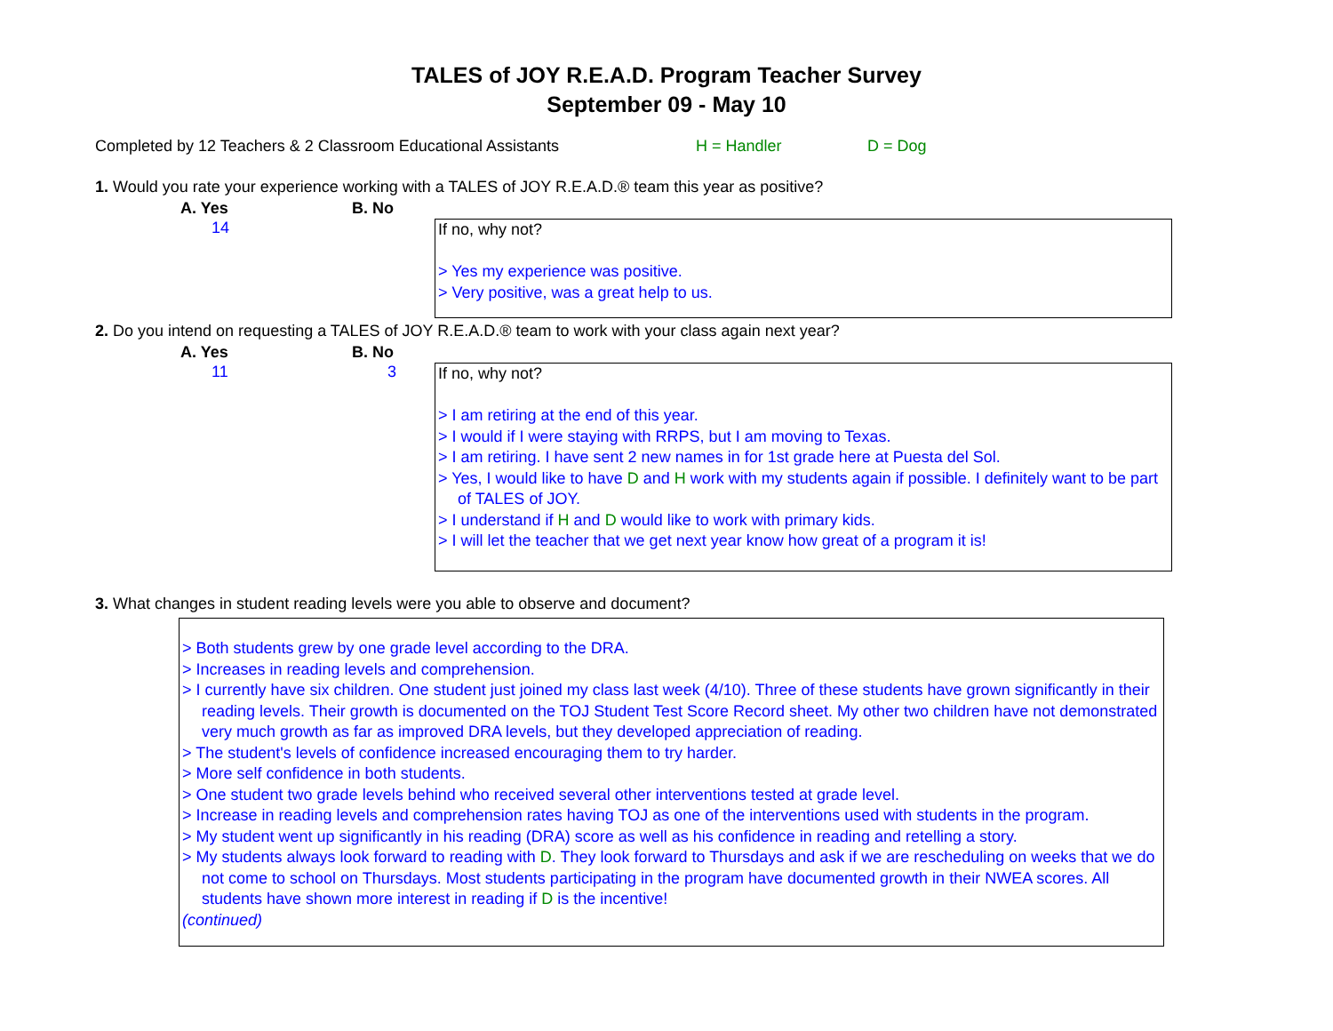TALES of JOY R.E.A.D. Program Teacher Survey
September 09 - May 10
Completed by 12 Teachers & 2 Classroom Educational Assistants H = Handler D = Dog
1. Would you rate your experience working with a TALES of JOY R.E.A.D.® team this year as positive?
A. Yes B. No
14
If no, why not?
> Yes my experience was positive.
> Very positive, was a great help to us.
2. Do you intend on requesting a TALES of JOY R.E.A.D.® team to work with your class again next year?
A. Yes B. No
11 3
If no, why not?
> I am retiring at the end of this year.
> I would if I were staying with RRPS, but I am moving to Texas.
> I am retiring. I have sent 2 new names in for 1st grade here at Puesta del Sol.
> Yes, I would like to have D and H work with my students again if possible. I definitely want to be part of TALES of JOY.
> I understand if H and D would like to work with primary kids.
> I will let the teacher that we get next year know how great of a program it is!
3. What changes in student reading levels were you able to observe and document?
> Both students grew by one grade level according to the DRA.
> Increases in reading levels and comprehension.
> I currently have six children. One student just joined my class last week (4/10). Three of these students have grown significantly in their reading levels. Their growth is documented on the TOJ Student Test Score Record sheet. My other two children have not demonstrated very much growth as far as improved DRA levels, but they developed appreciation of reading.
> The student's levels of confidence increased encouraging them to try harder.
> More self confidence in both students.
> One student two grade levels behind who received several other interventions tested at grade level.
> Increase in reading levels and comprehension rates having TOJ as one of the interventions used with students in the program.
> My student went up significantly in his reading (DRA) score as well as his confidence in reading and retelling a story.
> My students always look forward to reading with D. They look forward to Thursdays and ask if we are rescheduling on weeks that we do not come to school on Thursdays. Most students participating in the program have documented growth in their NWEA scores. All students have shown more interest in reading if D is the incentive!
(continued)